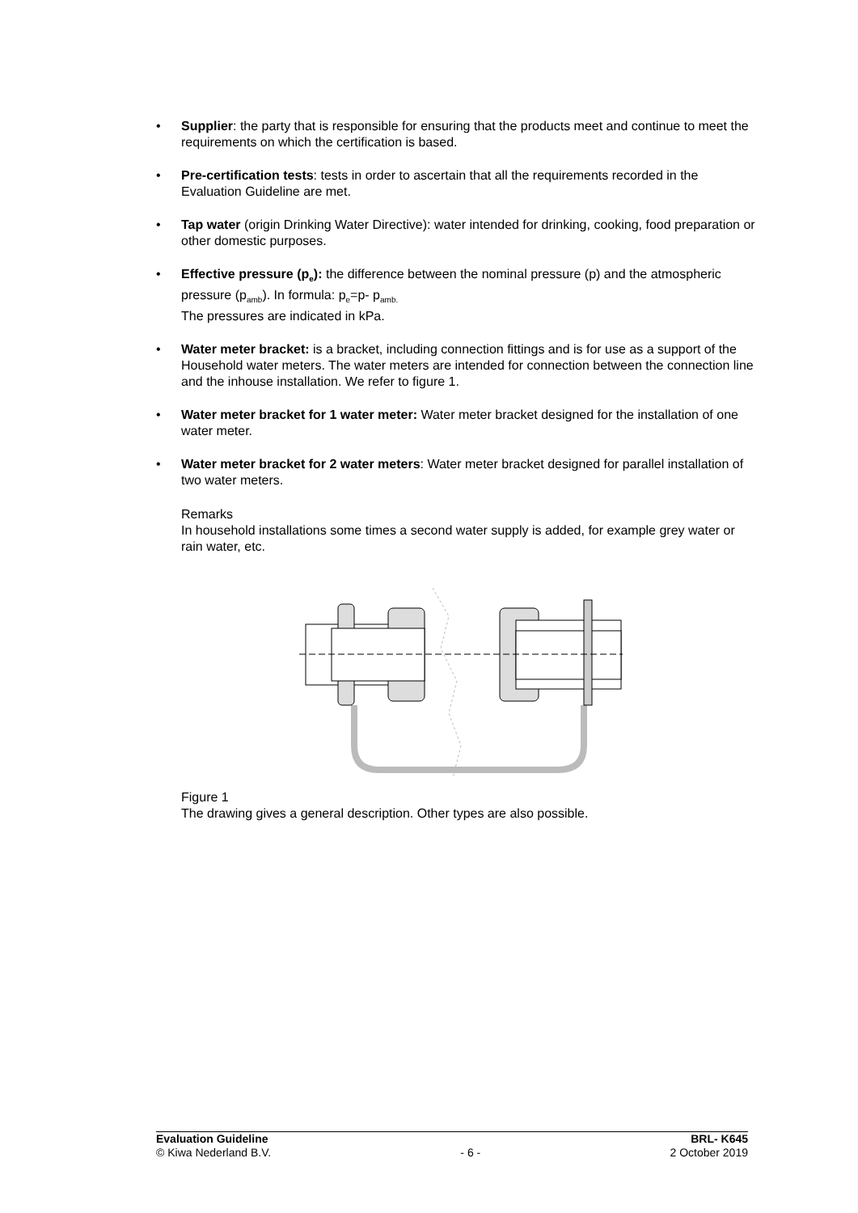• Supplier: the party that is responsible for ensuring that the products meet and continue to meet the requirements on which the certification is based.
• Pre-certification tests: tests in order to ascertain that all the requirements recorded in the Evaluation Guideline are met.
• Tap water (origin Drinking Water Directive): water intended for drinking, cooking, food preparation or other domestic purposes.
• Effective pressure (p<sub>e</sub>): the difference between the nominal pressure (p) and the atmospheric pressure (p<sub>amb</sub>). In formula: p<sub>e</sub>=p- p<sub>amb.</sub>
The pressures are indicated in kPa.
• Water meter bracket: is a bracket, including connection fittings and is for use as a support of the Household water meters. The water meters are intended for connection between the connection line and the inhouse installation. We refer to figure 1.
• Water meter bracket for 1 water meter: Water meter bracket designed for the installation of one water meter.
• Water meter bracket for 2 water meters: Water meter bracket designed for parallel installation of two water meters.
Remarks
In household installations some times a second water supply is added, for example grey water or rain water, etc.
Figure 1
The drawing gives a general description. Other types are also possible.
Evaluation Guideline BRL- K645
© Kiwa Nederland B.V. - 6 - 2 October 2019